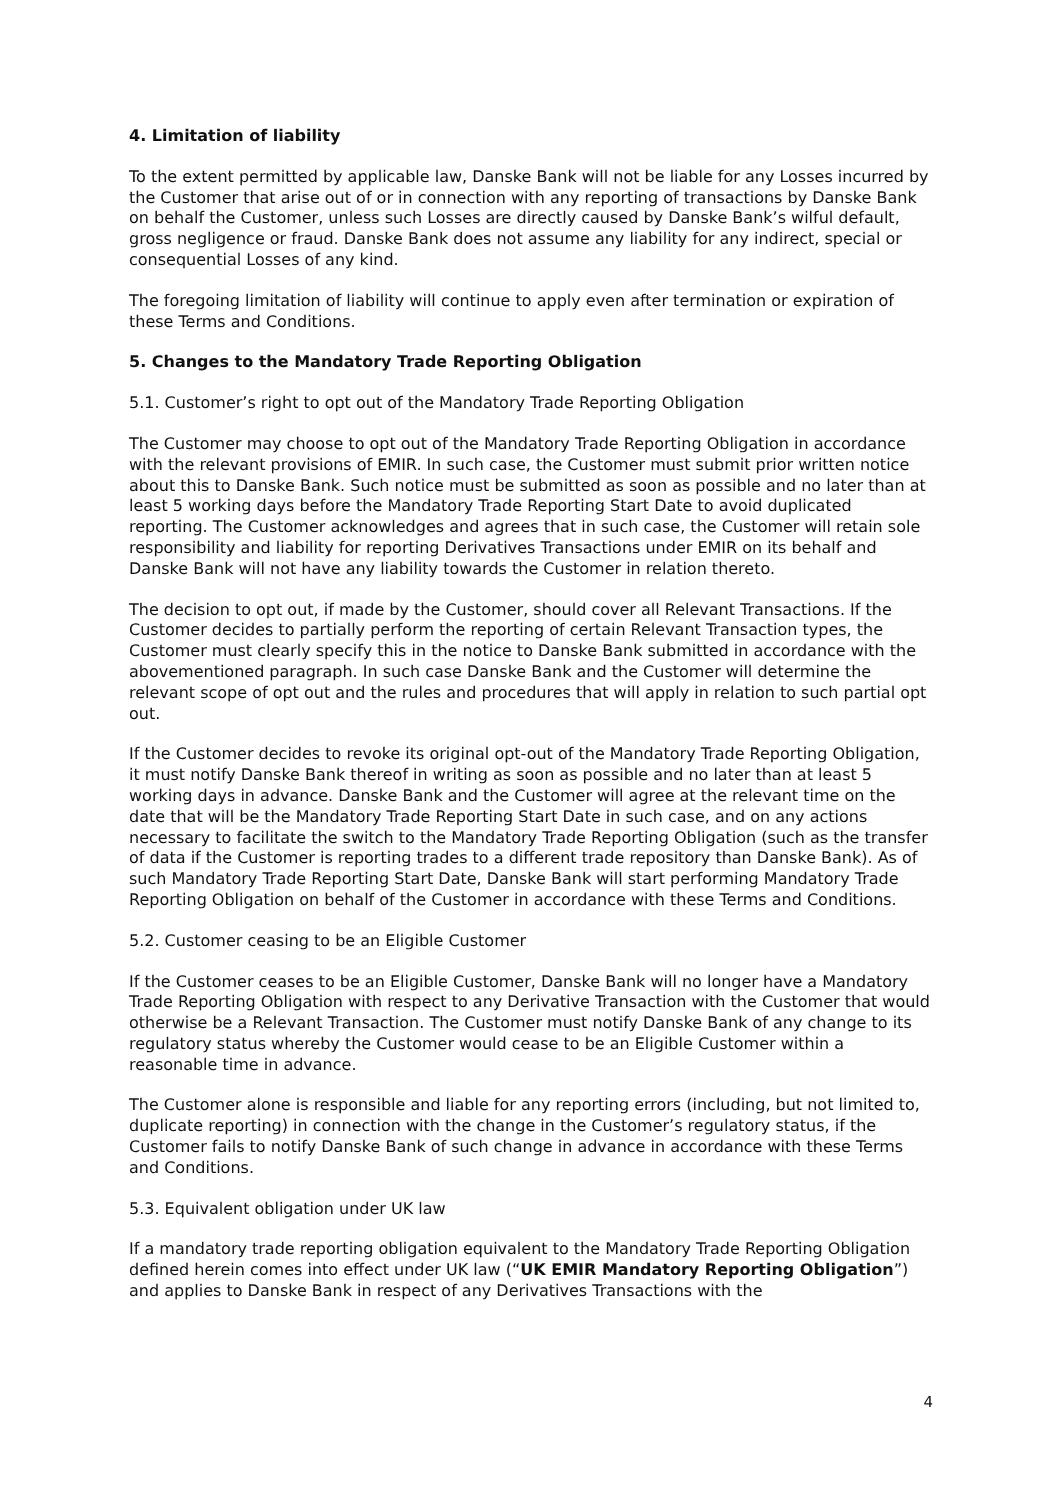4. Limitation of liability
To the extent permitted by applicable law, Danske Bank will not be liable for any Losses incurred by the Customer that arise out of or in connection with any reporting of transactions by Danske Bank on behalf the Customer, unless such Losses are directly caused by Danske Bank’s wilful default, gross negligence or fraud. Danske Bank does not assume any liability for any indirect, special or consequential Losses of any kind.
The foregoing limitation of liability will continue to apply even after termination or expiration of these Terms and Conditions.
5. Changes to the Mandatory Trade Reporting Obligation
5.1. Customer’s right to opt out of the Mandatory Trade Reporting Obligation
The Customer may choose to opt out of the Mandatory Trade Reporting Obligation in accordance with the relevant provisions of EMIR. In such case, the Customer must submit prior written notice about this to Danske Bank. Such notice must be submitted as soon as possible and no later than at least 5 working days before the Mandatory Trade Reporting Start Date to avoid duplicated reporting. The Customer acknowledges and agrees that in such case, the Customer will retain sole responsibility and liability for reporting Derivatives Transactions under EMIR on its behalf and Danske Bank will not have any liability towards the Customer in relation thereto.
The decision to opt out, if made by the Customer, should cover all Relevant Transactions. If the Customer decides to partially perform the reporting of certain Relevant Transaction types, the Customer must clearly specify this in the notice to Danske Bank submitted in accordance with the abovementioned paragraph. In such case Danske Bank and the Customer will determine the relevant scope of opt out and the rules and procedures that will apply in relation to such partial opt out.
If the Customer decides to revoke its original opt-out of the Mandatory Trade Reporting Obligation, it must notify Danske Bank thereof in writing as soon as possible and no later than at least 5 working days in advance. Danske Bank and the Customer will agree at the relevant time on the date that will be the Mandatory Trade Reporting Start Date in such case, and on any actions necessary to facilitate the switch to the Mandatory Trade Reporting Obligation (such as the transfer of data if the Customer is reporting trades to a different trade repository than Danske Bank). As of such Mandatory Trade Reporting Start Date, Danske Bank will start performing Mandatory Trade Reporting Obligation on behalf of the Customer in accordance with these Terms and Conditions.
5.2. Customer ceasing to be an Eligible Customer
If the Customer ceases to be an Eligible Customer, Danske Bank will no longer have a Mandatory Trade Reporting Obligation with respect to any Derivative Transaction with the Customer that would otherwise be a Relevant Transaction. The Customer must notify Danske Bank of any change to its regulatory status whereby the Customer would cease to be an Eligible Customer within a reasonable time in advance.
The Customer alone is responsible and liable for any reporting errors (including, but not limited to, duplicate reporting) in connection with the change in the Customer’s regulatory status, if the Customer fails to notify Danske Bank of such change in advance in accordance with these Terms and Conditions.
5.3. Equivalent obligation under UK law
If a mandatory trade reporting obligation equivalent to the Mandatory Trade Reporting Obligation defined herein comes into effect under UK law (“UK EMIR Mandatory Reporting Obligation”) and applies to Danske Bank in respect of any Derivatives Transactions with the
4